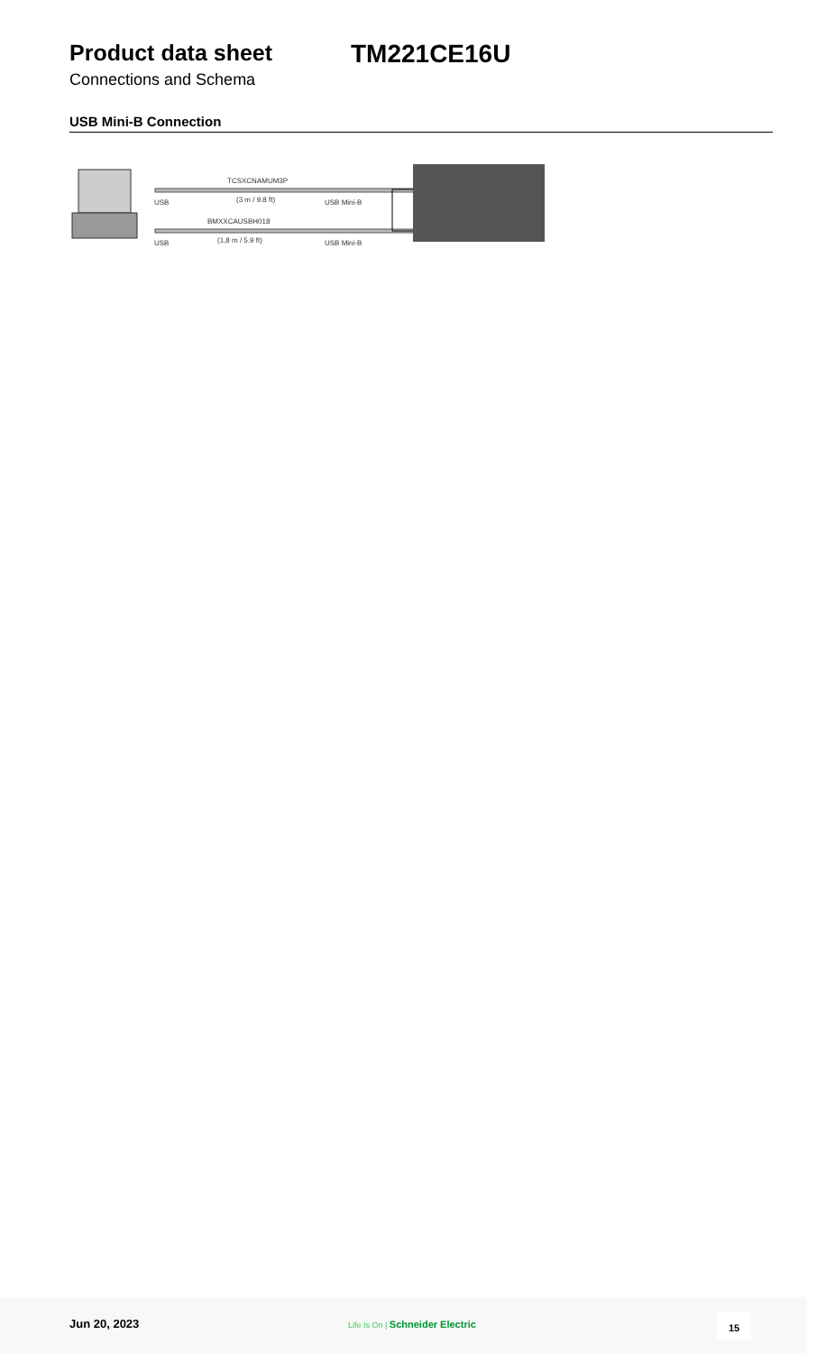Product data sheet TM221CE16U
Connections and Schema
USB Mini-B Connection
TCSXCNAMUM3P
USB (3 m / 9.8 ft) USB Mini-B
BMXXCAUSBH018
USB (1,8 m / 5.9 ft) USB Mini-B
Jun 20, 2023
Life Is On | Schneider Electric
15